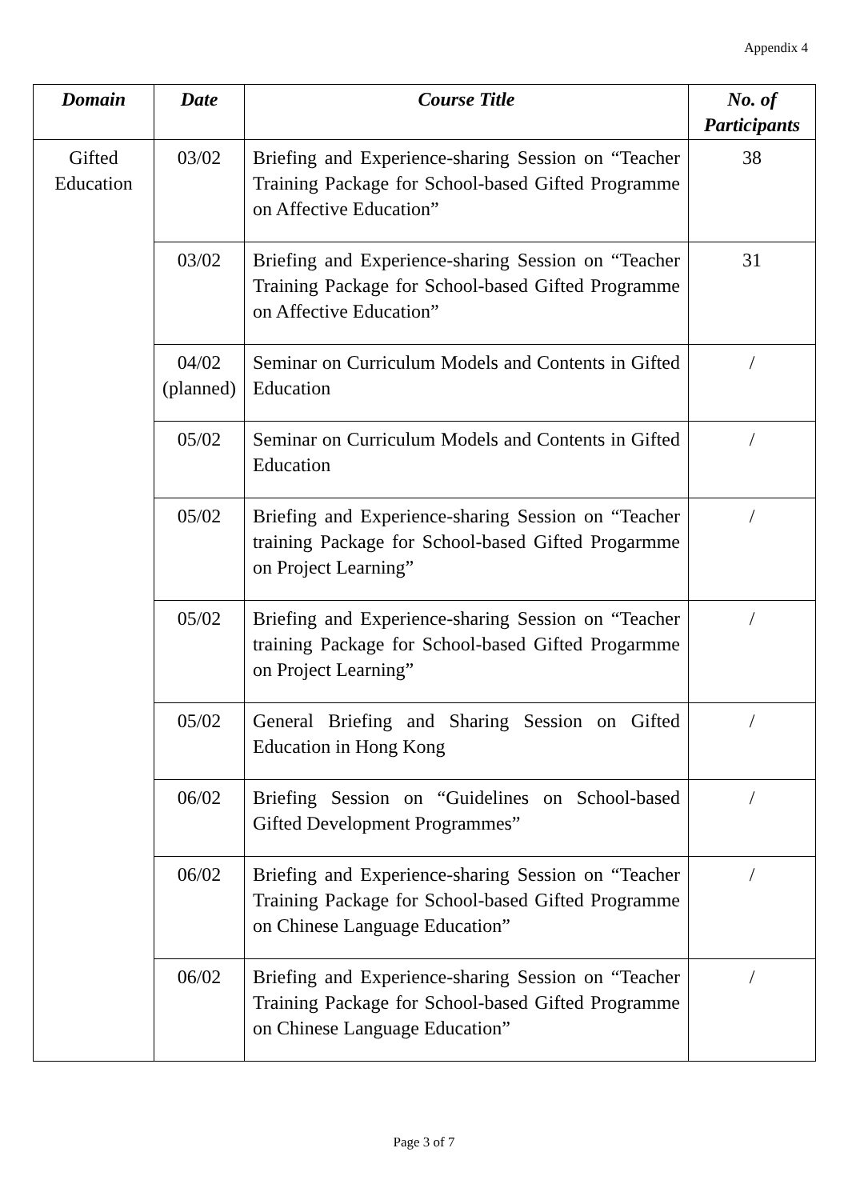Appendix 4
| Domain | Date | Course Title | No. of Participants |
| --- | --- | --- | --- |
| Gifted Education | 03/02 | Briefing and Experience-sharing Session on “Teacher Training Package for School-based Gifted Programme on Affective Education” | 38 |
| | 03/02 | Briefing and Experience-sharing Session on “Teacher Training Package for School-based Gifted Programme on Affective Education” | 31 |
| | 04/02 (planned) | Seminar on Curriculum Models and Contents in Gifted Education | / |
| | 05/02 | Seminar on Curriculum Models and Contents in Gifted Education | / |
| | 05/02 | Briefing and Experience-sharing Session on “Teacher training Package for School-based Gifted Progarmme on Project Learning” | / |
| | 05/02 | Briefing and Experience-sharing Session on “Teacher training Package for School-based Gifted Progarmme on Project Learning” | / |
| | 05/02 | General Briefing and Sharing Session on Gifted Education in Hong Kong | / |
| | 06/02 | Briefing Session on “Guidelines on School-based Gifted Development Programmes” | / |
| | 06/02 | Briefing and Experience-sharing Session on “Teacher Training Package for School-based Gifted Programme on Chinese Language Education” | / |
| | 06/02 | Briefing and Experience-sharing Session on “Teacher Training Package for School-based Gifted Programme on Chinese Language Education” | / |
Page 3 of 7